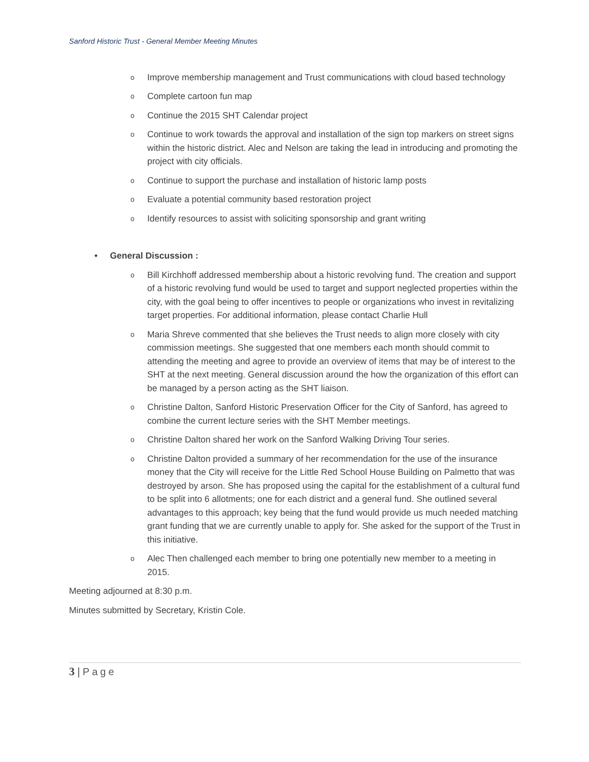Sanford Historic Trust - General Member Meeting Minutes
o Improve membership management and Trust communications with cloud based technology
o Complete cartoon fun map
o Continue the 2015 SHT Calendar project
o Continue to work towards the approval and installation of the sign top markers on street signs within the historic district. Alec and Nelson are taking the lead in introducing and promoting the project with city officials.
o Continue to support the purchase and installation of historic lamp posts
o Evaluate a potential community based restoration project
o Identify resources to assist with soliciting sponsorship and grant writing
• General Discussion :
o Bill Kirchhoff addressed membership about a historic revolving fund. The creation and support of a historic revolving fund would be used to target and support neglected properties within the city, with the goal being to offer incentives to people or organizations who invest in revitalizing target properties. For additional information, please contact Charlie Hull
o Maria Shreve commented that she believes the Trust needs to align more closely with city commission meetings. She suggested that one members each month should commit to attending the meeting and agree to provide an overview of items that may be of interest to the SHT at the next meeting. General discussion around the how the organization of this effort can be managed by a person acting as the SHT liaison.
o Christine Dalton, Sanford Historic Preservation Officer for the City of Sanford, has agreed to combine the current lecture series with the SHT Member meetings.
o Christine Dalton shared her work on the Sanford Walking Driving Tour series.
o Christine Dalton provided a summary of her recommendation for the use of the insurance money that the City will receive for the Little Red School House Building on Palmetto that was destroyed by arson. She has proposed using the capital for the establishment of a cultural fund to be split into 6 allotments; one for each district and a general fund. She outlined several advantages to this approach; key being that the fund would provide us much needed matching grant funding that we are currently unable to apply for. She asked for the support of the Trust in this initiative.
o Alec Then challenged each member to bring one potentially new member to a meeting in 2015.
Meeting adjourned at 8:30 p.m.
Minutes submitted by Secretary, Kristin Cole.
3 | Page